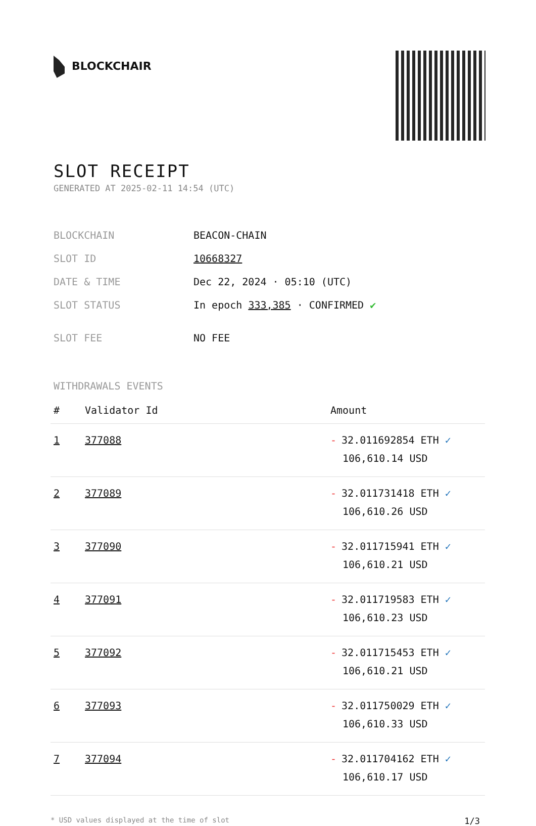BLOCKCHAIR
SLOT RECEIPT
GENERATED AT 2025-02-11 14:54 (UTC)
| BLOCKCHAIN | BEACON-CHAIN |
| SLOT ID | 10668327 |
| DATE & TIME | Dec 22, 2024 · 05:10 (UTC) |
| SLOT STATUS | In epoch 333,385 · CONFIRMED ✔ |
| SLOT FEE | NO FEE |
WITHDRAWALS EVENTS
| # | Validator Id | Amount |
| --- | --- | --- |
| 1 | 377088 | - 32.011692854 ETH ✓ 106,610.14 USD |
| 2 | 377089 | - 32.011731418 ETH ✓ 106,610.26 USD |
| 3 | 377090 | - 32.011715941 ETH ✓ 106,610.21 USD |
| 4 | 377091 | - 32.011719583 ETH ✓ 106,610.23 USD |
| 5 | 377092 | - 32.011715453 ETH ✓ 106,610.21 USD |
| 6 | 377093 | - 32.011750029 ETH ✓ 106,610.33 USD |
| 7 | 377094 | - 32.011704162 ETH ✓ 106,610.17 USD |
* USD values displayed at the time of slot 1/3